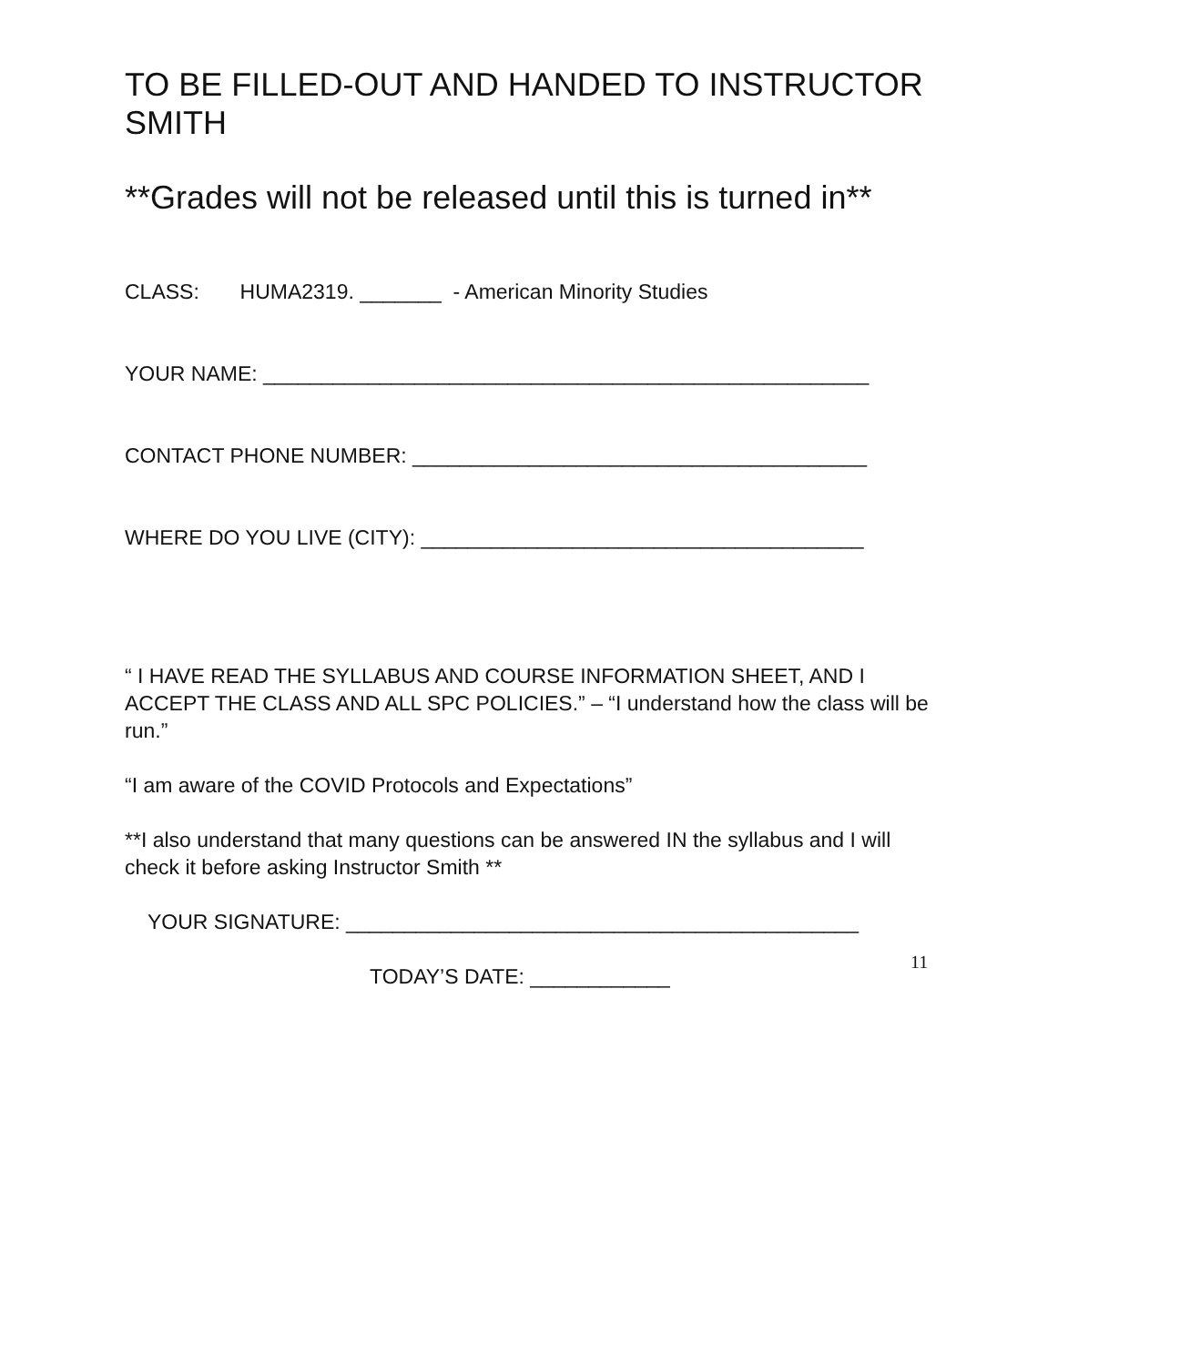TO BE FILLED-OUT AND HANDED TO INSTRUCTOR SMITH
**Grades will not be released until this is turned in**
CLASS: HUMA2319. _______ - American Minority Studies
YOUR NAME: ____________________________________________________
CONTACT PHONE NUMBER: _______________________________________
WHERE DO YOU LIVE (CITY): ______________________________________
“ I HAVE READ THE SYLLABUS AND COURSE INFORMATION SHEET, AND I ACCEPT THE CLASS AND ALL SPC POLICIES.” – “I understand how the class will be run.”
“I am aware of the COVID Protocols and Expectations”
**I also understand that many questions can be answered IN the syllabus and I will check it before asking Instructor Smith **
YOUR SIGNATURE: ____________________________________________
TODAY’S DATE: ____________ 11